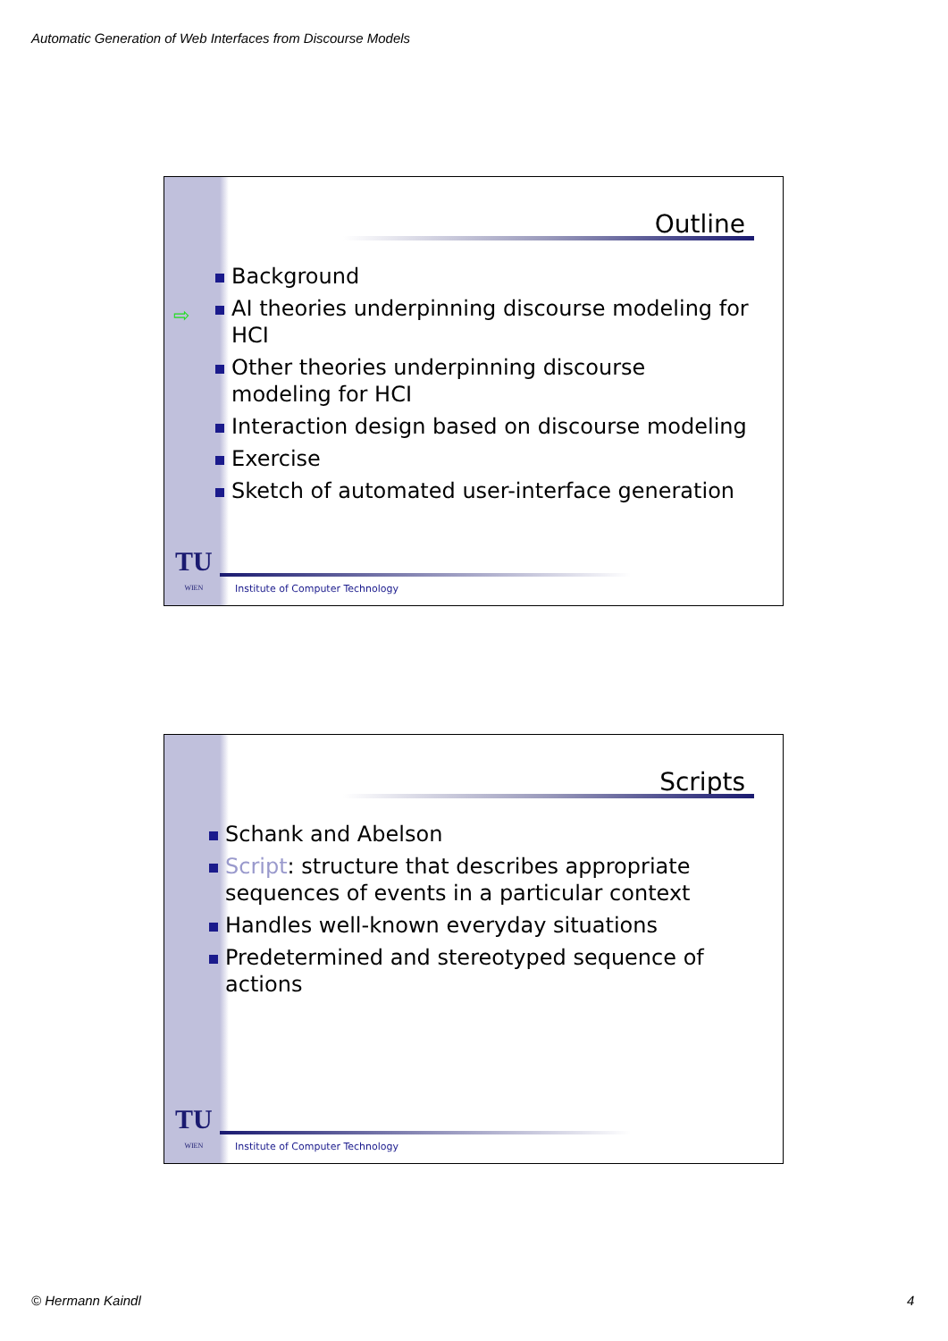Automatic Generation of Web Interfaces from Discourse Models
Outline
Background
⇨ AI theories underpinning discourse modeling for HCI
Other theories underpinning discourse modeling for HCI
Interaction design based on discourse modeling
Exercise
Sketch of automated user-interface generation
TU
WIEN
Institute of Computer Technology
Scripts
Schank and Abelson
Script: structure that describes appropriate sequences of events in a particular context
Handles well-known everyday situations
Predetermined and stereotyped sequence of actions
TU
WIEN
Institute of Computer Technology
© Hermann Kaindl 4